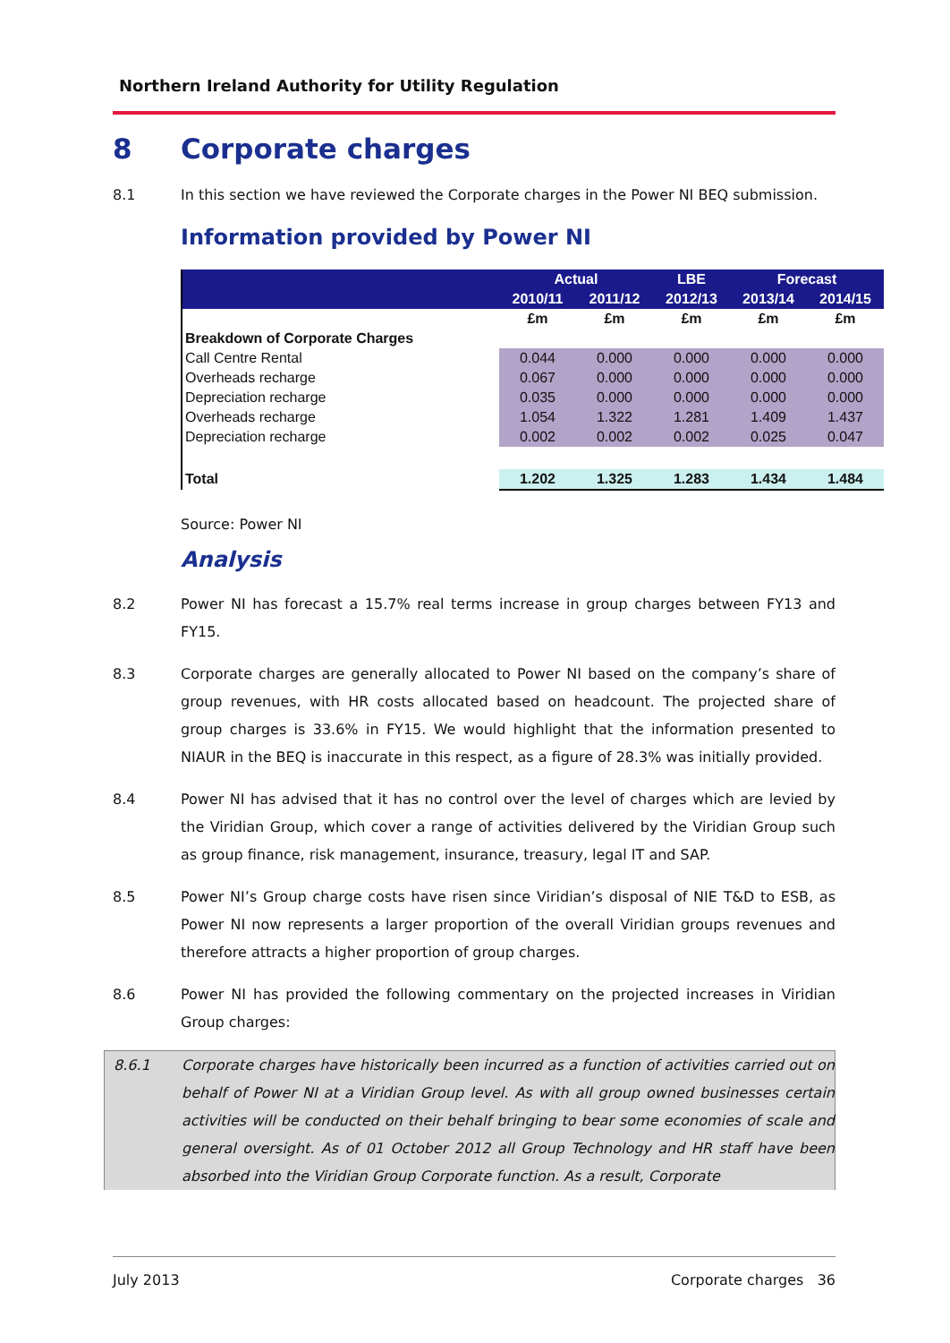Northern Ireland Authority for Utility Regulation
8 Corporate charges
8.1 In this section we have reviewed the Corporate charges in the Power NI BEQ submission.
Information provided by Power NI
| | Actual | | LBE | Forecast | |
| --- | --- | --- | --- | --- | --- |
| | 2010/11 | 2011/12 | 2012/13 | 2013/14 | 2014/15 |
| | £m | £m | £m | £m | £m |
| Breakdown of Corporate Charges | | | | | |
| Call Centre Rental | 0.044 | 0.000 | 0.000 | 0.000 | 0.000 |
| Overheads recharge | 0.067 | 0.000 | 0.000 | 0.000 | 0.000 |
| Depreciation recharge | 0.035 | 0.000 | 0.000 | 0.000 | 0.000 |
| Overheads recharge | 1.054 | 1.322 | 1.281 | 1.409 | 1.437 |
| Depreciation recharge | 0.002 | 0.002 | 0.002 | 0.025 | 0.047 |
| Total | 1.202 | 1.325 | 1.283 | 1.434 | 1.484 |
Source: Power NI
Analysis
8.2 Power NI has forecast a 15.7% real terms increase in group charges between FY13 and FY15.
8.3 Corporate charges are generally allocated to Power NI based on the company’s share of group revenues, with HR costs allocated based on headcount. The projected share of group charges is 33.6% in FY15. We would highlight that the information presented to NIAUR in the BEQ is inaccurate in this respect, as a figure of 28.3% was initially provided.
8.4 Power NI has advised that it has no control over the level of charges which are levied by the Viridian Group, which cover a range of activities delivered by the Viridian Group such as group finance, risk management, insurance, treasury, legal IT and SAP.
8.5 Power NI’s Group charge costs have risen since Viridian’s disposal of NIE T&D to ESB, as Power NI now represents a larger proportion of the overall Viridian groups revenues and therefore attracts a higher proportion of group charges.
8.6 Power NI has provided the following commentary on the projected increases in Viridian Group charges:
8.6.1 Corporate charges have historically been incurred as a function of activities carried out on behalf of Power NI at a Viridian Group level. As with all group owned businesses certain activities will be conducted on their behalf bringing to bear some economies of scale and general oversight. As of 01 October 2012 all Group Technology and HR staff have been absorbed into the Viridian Group Corporate function. As a result, Corporate
July 2013 Corporate charges 36